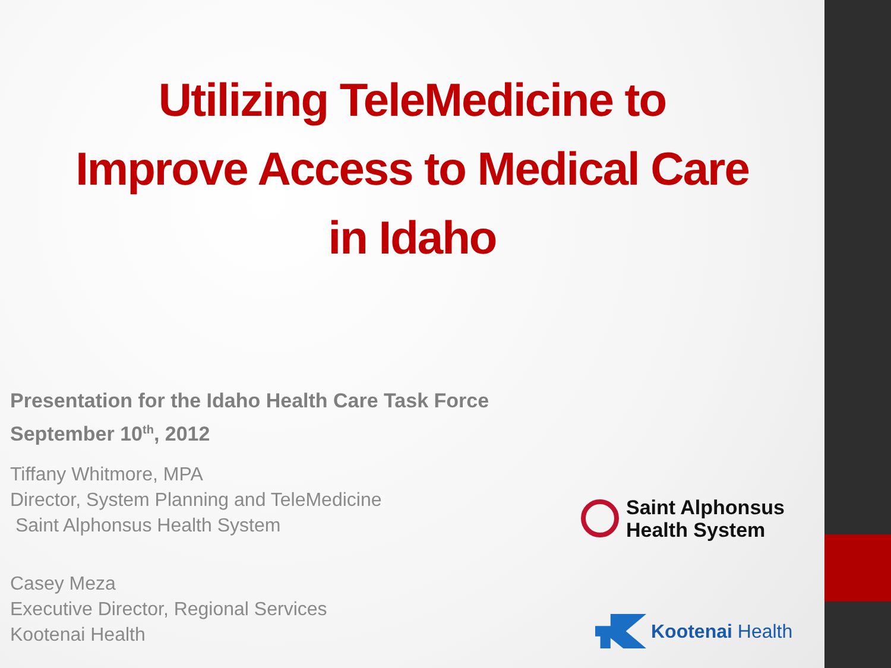Utilizing TeleMedicine to
Improve Access to Medical Care
in Idaho
Presentation for the Idaho Health Care Task Force
September 10<sup>th</sup>, 2012
Tiffany Whitmore, MPA
Director, System Planning and TeleMedicine
Saint Alphonsus Health System
Casey Meza
Executive Director, Regional Services
Kootenai Health
Saint Alphonsus
Health System
Kootenai Health